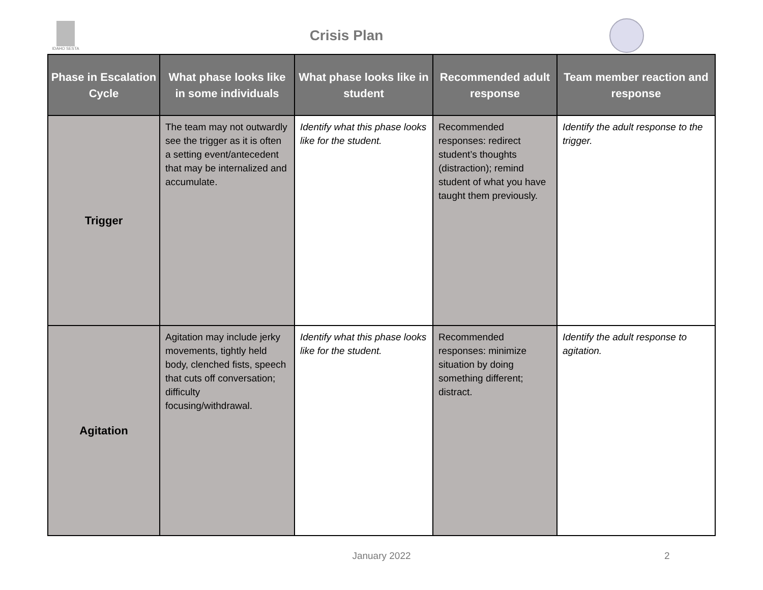IDAHO SESTA
Crisis Plan
| Phase in Escalation Cycle | What phase looks like in some individuals | What phase looks like in student | Recommended adult response | Team member reaction and response |
| --- | --- | --- | --- | --- |
| Trigger | The team may not outwardly see the trigger as it is often a setting event/antecedent that may be internalized and accumulate. | Identify what this phase looks like for the student. | Recommended responses: redirect student’s thoughts (distraction); remind student of what you have taught them previously. | Identify the adult response to the trigger. |
| Agitation | Agitation may include jerky movements, tightly held body, clenched fists, speech that cuts off conversation; difficulty focusing/withdrawal. | Identify what this phase looks like for the student. | Recommended responses: minimize situation by doing something different; distract. | Identify the adult response to agitation. |
January 2022 2